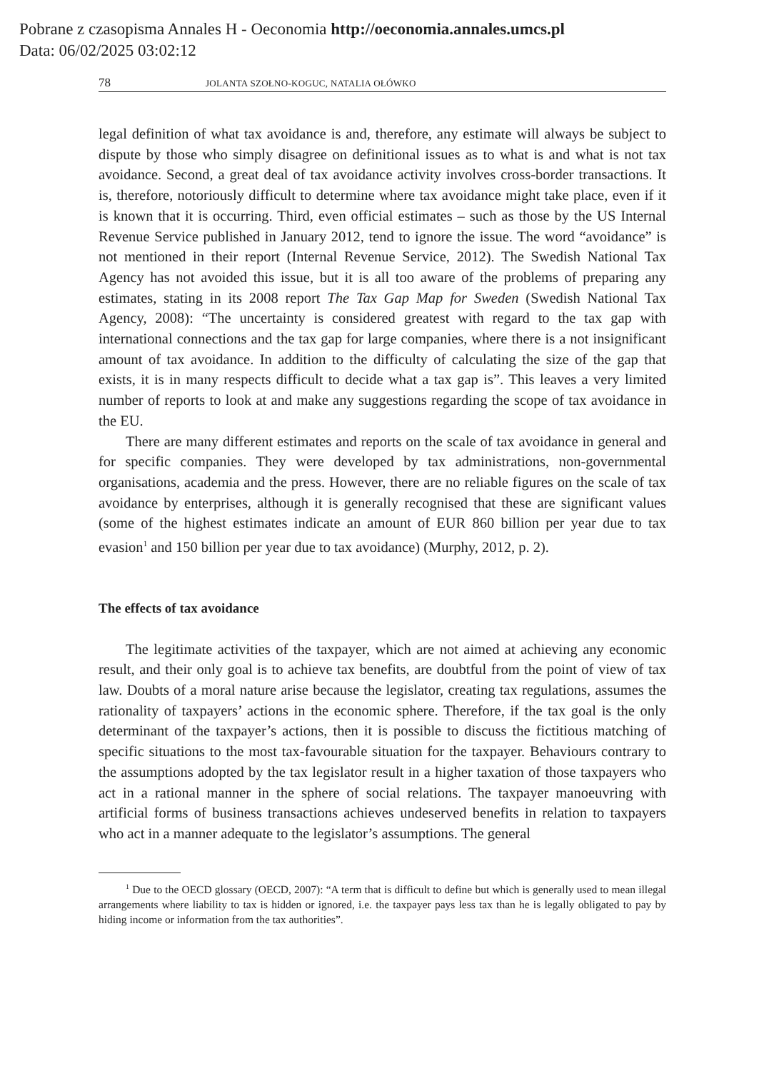Pobrane z czasopisma Annales H - Oeconomia http://oeconomia.annales.umcs.pl
Data: 06/02/2025 03:02:12
78 JOLANTA SZOŁNO-KOGUC, NATALIA OŁÓWKO
legal definition of what tax avoidance is and, therefore, any estimate will always be subject to dispute by those who simply disagree on definitional issues as to what is and what is not tax avoidance. Second, a great deal of tax avoidance activity involves cross-border transactions. It is, therefore, notoriously difficult to determine where tax avoidance might take place, even if it is known that it is occurring. Third, even official estimates – such as those by the US Internal Revenue Service published in January 2012, tend to ignore the issue. The word “avoidance” is not mentioned in their report (Internal Revenue Service, 2012). The Swedish National Tax Agency has not avoided this issue, but it is all too aware of the problems of preparing any estimates, stating in its 2008 report The Tax Gap Map for Sweden (Swedish National Tax Agency, 2008): “The uncertainty is considered greatest with regard to the tax gap with international connections and the tax gap for large companies, where there is a not insignificant amount of tax avoidance. In addition to the difficulty of calculating the size of the gap that exists, it is in many respects difficult to decide what a tax gap is”. This leaves a very limited number of reports to look at and make any suggestions regarding the scope of tax avoidance in the EU.
There are many different estimates and reports on the scale of tax avoidance in general and for specific companies. They were developed by tax administrations, non-governmental organisations, academia and the press. However, there are no reliable figures on the scale of tax avoidance by enterprises, although it is generally recognised that these are significant values (some of the highest estimates indicate an amount of EUR 860 billion per year due to tax evasion<sup>1</sup> and 150 billion per year due to tax avoidance) (Murphy, 2012, p. 2).
The effects of tax avoidance
The legitimate activities of the taxpayer, which are not aimed at achieving any economic result, and their only goal is to achieve tax benefits, are doubtful from the point of view of tax law. Doubts of a moral nature arise because the legislator, creating tax regulations, assumes the rationality of taxpayers’ actions in the economic sphere. Therefore, if the tax goal is the only determinant of the taxpayer’s actions, then it is possible to discuss the fictitious matching of specific situations to the most tax-favourable situation for the taxpayer. Behaviours contrary to the assumptions adopted by the tax legislator result in a higher taxation of those taxpayers who act in a rational manner in the sphere of social relations. The taxpayer manoeuvring with artificial forms of business transactions achieves undeserved benefits in relation to taxpayers who act in a manner adequate to the legislator’s assumptions. The general
<sup>1</sup> Due to the OECD glossary (OECD, 2007): “A term that is difficult to define but which is generally used to mean illegal arrangements where liability to tax is hidden or ignored, i.e. the taxpayer pays less tax than he is legally obligated to pay by hiding income or information from the tax authorities”.